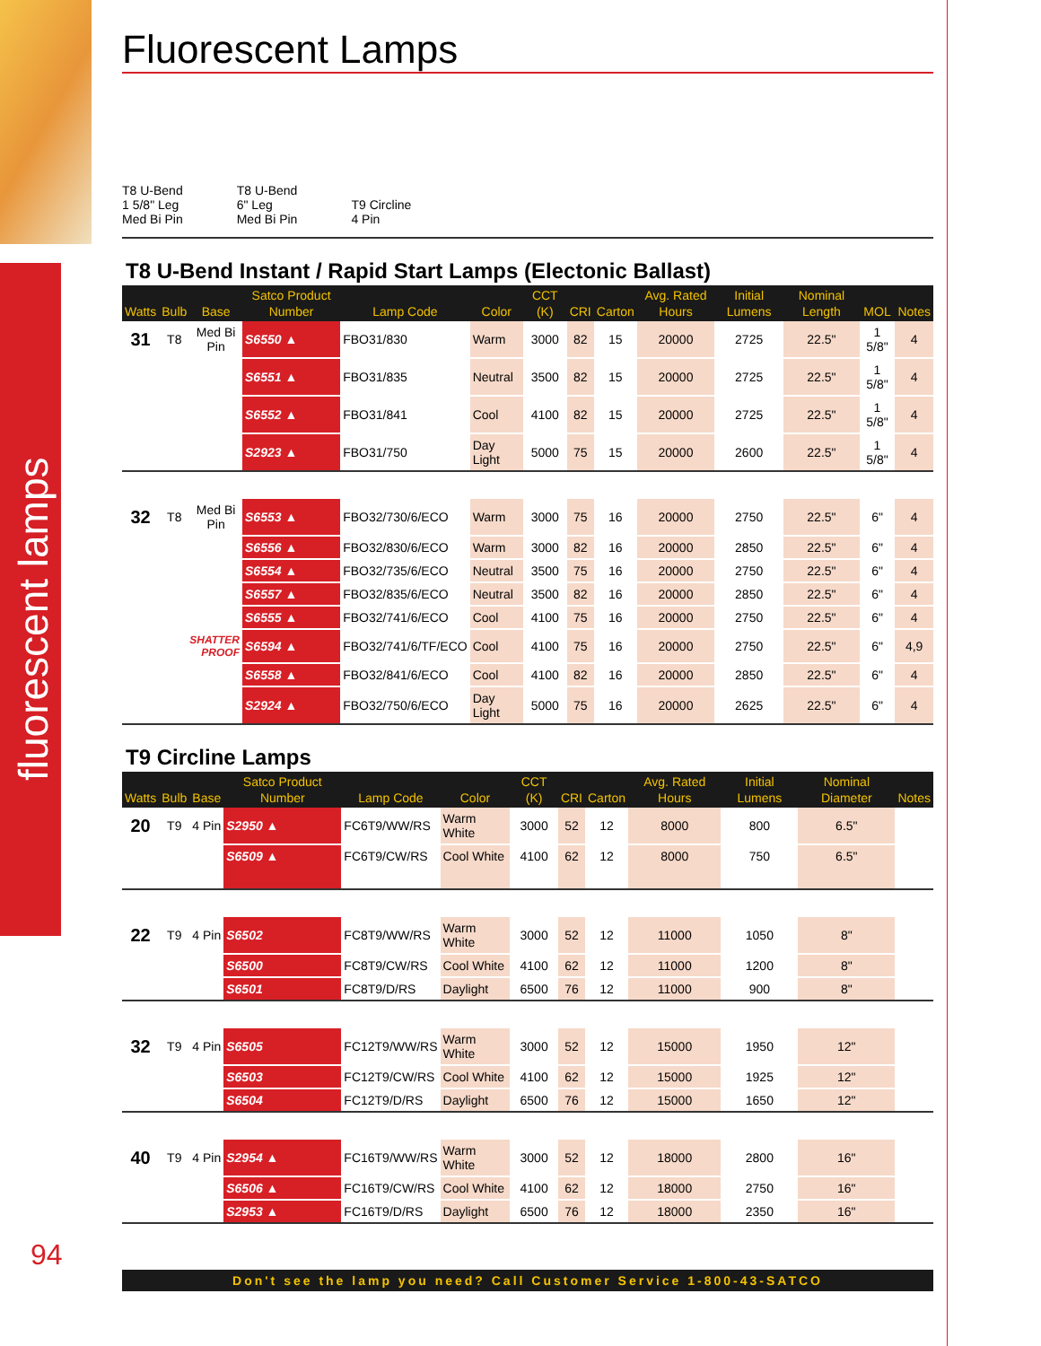fluorescent lamps
Fluorescent Lamps
T8 U-Bend
1 5/8" Leg
Med Bi Pin
T8 U-Bend
6" Leg
Med Bi Pin
T9 Circline
4 Pin
T8 U-Bend Instant / Rapid Start Lamps (Electonic Ballast)
| Watts | Bulb | Base | Satco Product Number | Lamp Code | Color | CCT (K) | CRI | Carton | Avg. Rated Hours | Initial Lumens | Nominal Length | MOL | Notes |
| --- | --- | --- | --- | --- | --- | --- | --- | --- | --- | --- | --- | --- | --- |
| 31 | T8 | Med Bi Pin | S6550 ▲ | FBO31/830 | Warm | 3000 | 82 | 15 | 20000 | 2725 | 22.5" | 1 5/8" | 4 |
| | | | S6551 ▲ | FBO31/835 | Neutral | 3500 | 82 | 15 | 20000 | 2725 | 22.5" | 1 5/8" | 4 |
| | | | S6552 ▲ | FBO31/841 | Cool | 4100 | 82 | 15 | 20000 | 2725 | 22.5" | 1 5/8" | 4 |
| | | | S2923 ▲ | FBO31/750 | Day Light | 5000 | 75 | 15 | 20000 | 2600 | 22.5" | 1 5/8" | 4 |
| 32 | T8 | Med Bi Pin | S6553 ▲ | FBO32/730/6/ECO | Warm | 3000 | 75 | 16 | 20000 | 2750 | 22.5" | 6" | 4 |
| | | | S6556 ▲ | FBO32/830/6/ECO | Warm | 3000 | 82 | 16 | 20000 | 2850 | 22.5" | 6" | 4 |
| | | | S6554 ▲ | FBO32/735/6/ECO | Neutral | 3500 | 75 | 16 | 20000 | 2750 | 22.5" | 6" | 4 |
| | | | S6557 ▲ | FBO32/835/6/ECO | Neutral | 3500 | 82 | 16 | 20000 | 2850 | 22.5" | 6" | 4 |
| | | | S6555 ▲ | FBO32/741/6/ECO | Cool | 4100 | 75 | 16 | 20000 | 2750 | 22.5" | 6" | 4 |
| | SHATTER PROOF | | S6594 ▲ | FBO32/741/6/TF/ECO | Cool | 4100 | 75 | 16 | 20000 | 2750 | 22.5" | 6" | 4,9 |
| | | | S6558 ▲ | FBO32/841/6/ECO | Cool | 4100 | 82 | 16 | 20000 | 2850 | 22.5" | 6" | 4 |
| | | | S2924 ▲ | FBO32/750/6/ECO | Day Light | 5000 | 75 | 16 | 20000 | 2625 | 22.5" | 6" | 4 |
T9 Circline Lamps
| Watts | Bulb | Base | Satco Product Number | Lamp Code | Color | CCT (K) | CRI | Carton | Avg. Rated Hours | Initial Lumens | Nominal Diameter | Notes |
| --- | --- | --- | --- | --- | --- | --- | --- | --- | --- | --- | --- | --- |
| 20 | T9 | 4 Pin | S2950 ▲ | FC6T9/WW/RS | Warm White | 3000 | 52 | 12 | 8000 | 800 | 6.5" | |
| | | | S6509 ▲ | FC6T9/CW/RS | Cool White | 4100 | 62 | 12 | 8000 | 750 | 6.5" | |
| 22 | T9 | 4 Pin | S6502 | FC8T9/WW/RS | Warm White | 3000 | 52 | 12 | 11000 | 1050 | 8" | |
| | | | S6500 | FC8T9/CW/RS | Cool White | 4100 | 62 | 12 | 11000 | 1200 | 8" | |
| | | | S6501 | FC8T9/D/RS | Daylight | 6500 | 76 | 12 | 11000 | 900 | 8" | |
| 32 | T9 | 4 Pin | S6505 | FC12T9/WW/RS | Warm White | 3000 | 52 | 12 | 15000 | 1950 | 12" | |
| | | | S6503 | FC12T9/CW/RS | Cool White | 4100 | 62 | 12 | 15000 | 1925 | 12" | |
| | | | S6504 | FC12T9/D/RS | Daylight | 6500 | 76 | 12 | 15000 | 1650 | 12" | |
| 40 | T9 | 4 Pin | S2954 ▲ | FC16T9/WW/RS | Warm White | 3000 | 52 | 12 | 18000 | 2800 | 16" | |
| | | | S6506 ▲ | FC16T9/CW/RS | Cool White | 4100 | 62 | 12 | 18000 | 2750 | 16" | |
| | | | S2953 ▲ | FC16T9/D/RS | Daylight | 6500 | 76 | 12 | 18000 | 2350 | 16" | |
94
Don't see the lamp you need? Call Customer Service 1-800-43-SATCO